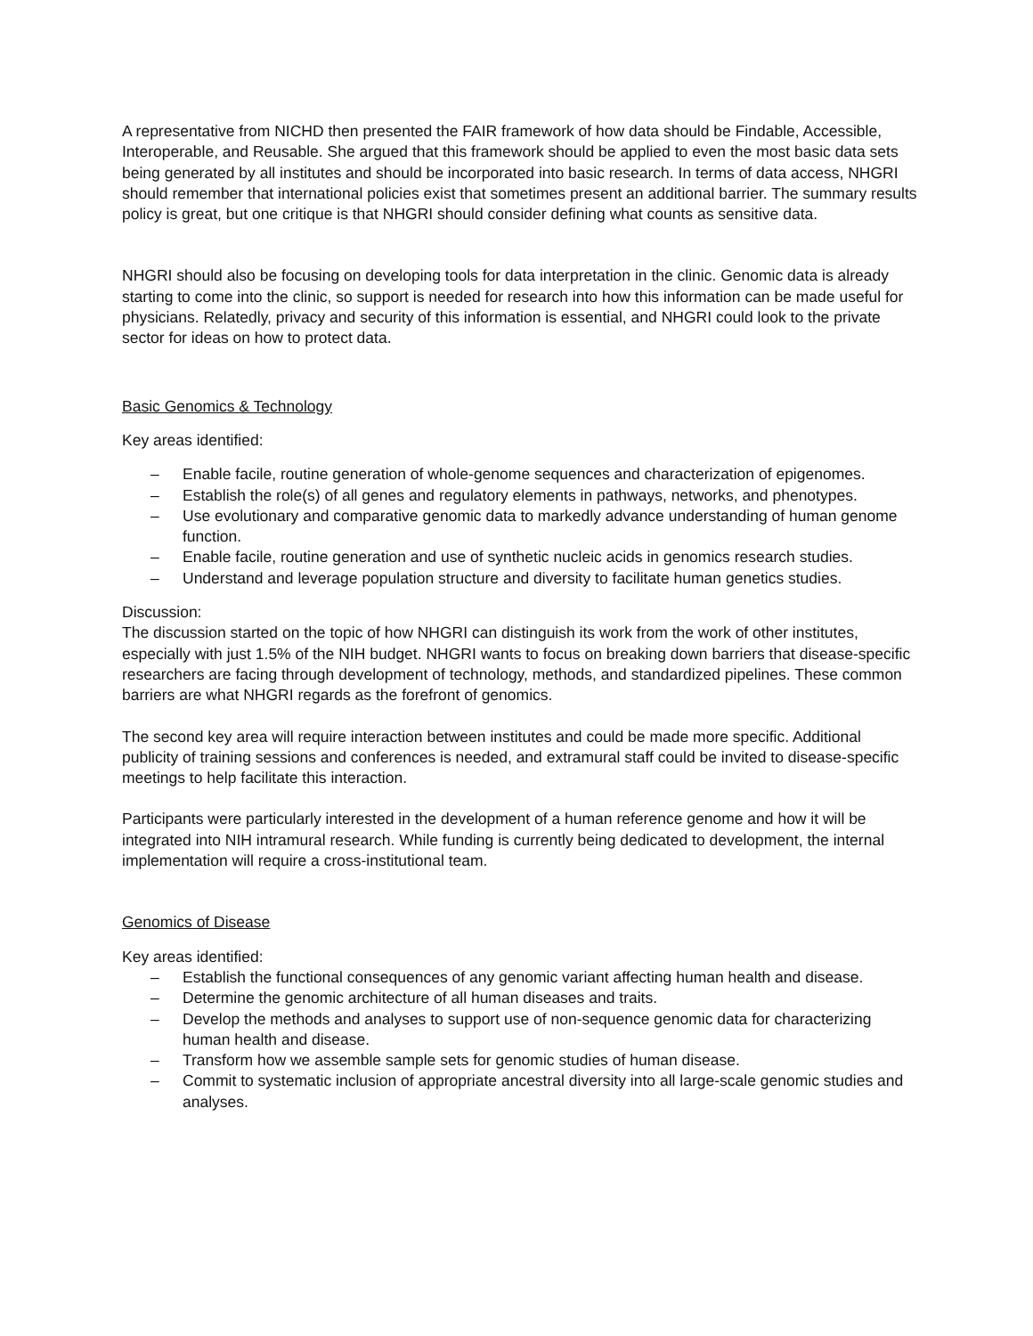A representative from NICHD then presented the FAIR framework of how data should be Findable, Accessible, Interoperable, and Reusable. She argued that this framework should be applied to even the most basic data sets being generated by all institutes and should be incorporated into basic research. In terms of data access, NHGRI should remember that international policies exist that sometimes present an additional barrier. The summary results policy is great, but one critique is that NHGRI should consider defining what counts as sensitive data.
NHGRI should also be focusing on developing tools for data interpretation in the clinic. Genomic data is already starting to come into the clinic, so support is needed for research into how this information can be made useful for physicians. Relatedly, privacy and security of this information is essential, and NHGRI could look to the private sector for ideas on how to protect data.
Basic Genomics & Technology
Key areas identified:
– Enable facile, routine generation of whole-genome sequences and characterization of epigenomes.
– Establish the role(s) of all genes and regulatory elements in pathways, networks, and phenotypes.
– Use evolutionary and comparative genomic data to markedly advance understanding of human genome function.
– Enable facile, routine generation and use of synthetic nucleic acids in genomics research studies.
– Understand and leverage population structure and diversity to facilitate human genetics studies.
Discussion:
The discussion started on the topic of how NHGRI can distinguish its work from the work of other institutes, especially with just 1.5% of the NIH budget. NHGRI wants to focus on breaking down barriers that disease-specific researchers are facing through development of technology, methods, and standardized pipelines. These common barriers are what NHGRI regards as the forefront of genomics.
The second key area will require interaction between institutes and could be made more specific. Additional publicity of training sessions and conferences is needed, and extramural staff could be invited to disease-specific meetings to help facilitate this interaction.
Participants were particularly interested in the development of a human reference genome and how it will be integrated into NIH intramural research. While funding is currently being dedicated to development, the internal implementation will require a cross-institutional team.
Genomics of Disease
Key areas identified:
– Establish the functional consequences of any genomic variant affecting human health and disease.
– Determine the genomic architecture of all human diseases and traits.
– Develop the methods and analyses to support use of non-sequence genomic data for characterizing human health and disease.
– Transform how we assemble sample sets for genomic studies of human disease.
– Commit to systematic inclusion of appropriate ancestral diversity into all large-scale genomic studies and analyses.